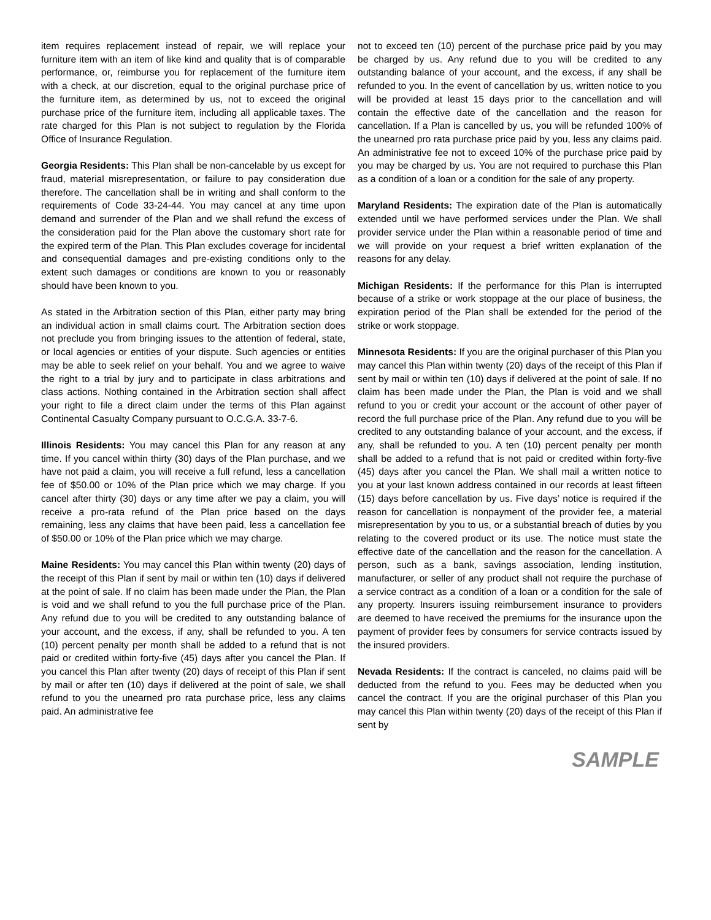item requires replacement instead of repair, we will replace your furniture item with an item of like kind and quality that is of comparable performance, or, reimburse you for replacement of the furniture item with a check, at our discretion, equal to the original purchase price of the furniture item, as determined by us, not to exceed the original purchase price of the furniture item, including all applicable taxes. The rate charged for this Plan is not subject to regulation by the Florida Office of Insurance Regulation.
Georgia Residents: This Plan shall be non-cancelable by us except for fraud, material misrepresentation, or failure to pay consideration due therefore. The cancellation shall be in writing and shall conform to the requirements of Code 33-24-44. You may cancel at any time upon demand and surrender of the Plan and we shall refund the excess of the consideration paid for the Plan above the customary short rate for the expired term of the Plan. This Plan excludes coverage for incidental and consequential damages and pre-existing conditions only to the extent such damages or conditions are known to you or reasonably should have been known to you.
As stated in the Arbitration section of this Plan, either party may bring an individual action in small claims court. The Arbitration section does not preclude you from bringing issues to the attention of federal, state, or local agencies or entities of your dispute. Such agencies or entities may be able to seek relief on your behalf. You and we agree to waive the right to a trial by jury and to participate in class arbitrations and class actions. Nothing contained in the Arbitration section shall affect your right to file a direct claim under the terms of this Plan against Continental Casualty Company pursuant to O.C.G.A. 33-7-6.
Illinois Residents: You may cancel this Plan for any reason at any time. If you cancel within thirty (30) days of the Plan purchase, and we have not paid a claim, you will receive a full refund, less a cancellation fee of $50.00 or 10% of the Plan price which we may charge. If you cancel after thirty (30) days or any time after we pay a claim, you will receive a pro-rata refund of the Plan price based on the days remaining, less any claims that have been paid, less a cancellation fee of $50.00 or 10% of the Plan price which we may charge.
Maine Residents: You may cancel this Plan within twenty (20) days of the receipt of this Plan if sent by mail or within ten (10) days if delivered at the point of sale. If no claim has been made under the Plan, the Plan is void and we shall refund to you the full purchase price of the Plan. Any refund due to you will be credited to any outstanding balance of your account, and the excess, if any, shall be refunded to you. A ten (10) percent penalty per month shall be added to a refund that is not paid or credited within forty-five (45) days after you cancel the Plan. If you cancel this Plan after twenty (20) days of receipt of this Plan if sent by mail or after ten (10) days if delivered at the point of sale, we shall refund to you the unearned pro rata purchase price, less any claims paid. An administrative fee
not to exceed ten (10) percent of the purchase price paid by you may be charged by us. Any refund due to you will be credited to any outstanding balance of your account, and the excess, if any shall be refunded to you. In the event of cancellation by us, written notice to you will be provided at least 15 days prior to the cancellation and will contain the effective date of the cancellation and the reason for cancellation. If a Plan is cancelled by us, you will be refunded 100% of the unearned pro rata purchase price paid by you, less any claims paid. An administrative fee not to exceed 10% of the purchase price paid by you may be charged by us. You are not required to purchase this Plan as a condition of a loan or a condition for the sale of any property.
Maryland Residents: The expiration date of the Plan is automatically extended until we have performed services under the Plan. We shall provider service under the Plan within a reasonable period of time and we will provide on your request a brief written explanation of the reasons for any delay.
Michigan Residents: If the performance for this Plan is interrupted because of a strike or work stoppage at the our place of business, the expiration period of the Plan shall be extended for the period of the strike or work stoppage.
Minnesota Residents: If you are the original purchaser of this Plan you may cancel this Plan within twenty (20) days of the receipt of this Plan if sent by mail or within ten (10) days if delivered at the point of sale. If no claim has been made under the Plan, the Plan is void and we shall refund to you or credit your account or the account of other payer of record the full purchase price of the Plan. Any refund due to you will be credited to any outstanding balance of your account, and the excess, if any, shall be refunded to you. A ten (10) percent penalty per month shall be added to a refund that is not paid or credited within forty-five (45) days after you cancel the Plan. We shall mail a written notice to you at your last known address contained in our records at least fifteen (15) days before cancellation by us. Five days’ notice is required if the reason for cancellation is nonpayment of the provider fee, a material misrepresentation by you to us, or a substantial breach of duties by you relating to the covered product or its use. The notice must state the effective date of the cancellation and the reason for the cancellation. A person, such as a bank, savings association, lending institution, manufacturer, or seller of any product shall not require the purchase of a service contract as a condition of a loan or a condition for the sale of any property. Insurers issuing reimbursement insurance to providers are deemed to have received the premiums for the insurance upon the payment of provider fees by consumers for service contracts issued by the insured providers.
Nevada Residents: If the contract is canceled, no claims paid will be deducted from the refund to you. Fees may be deducted when you cancel the contract. If you are the original purchaser of this Plan you may cancel this Plan within twenty (20) days of the receipt of this Plan if sent by
SAMPLE